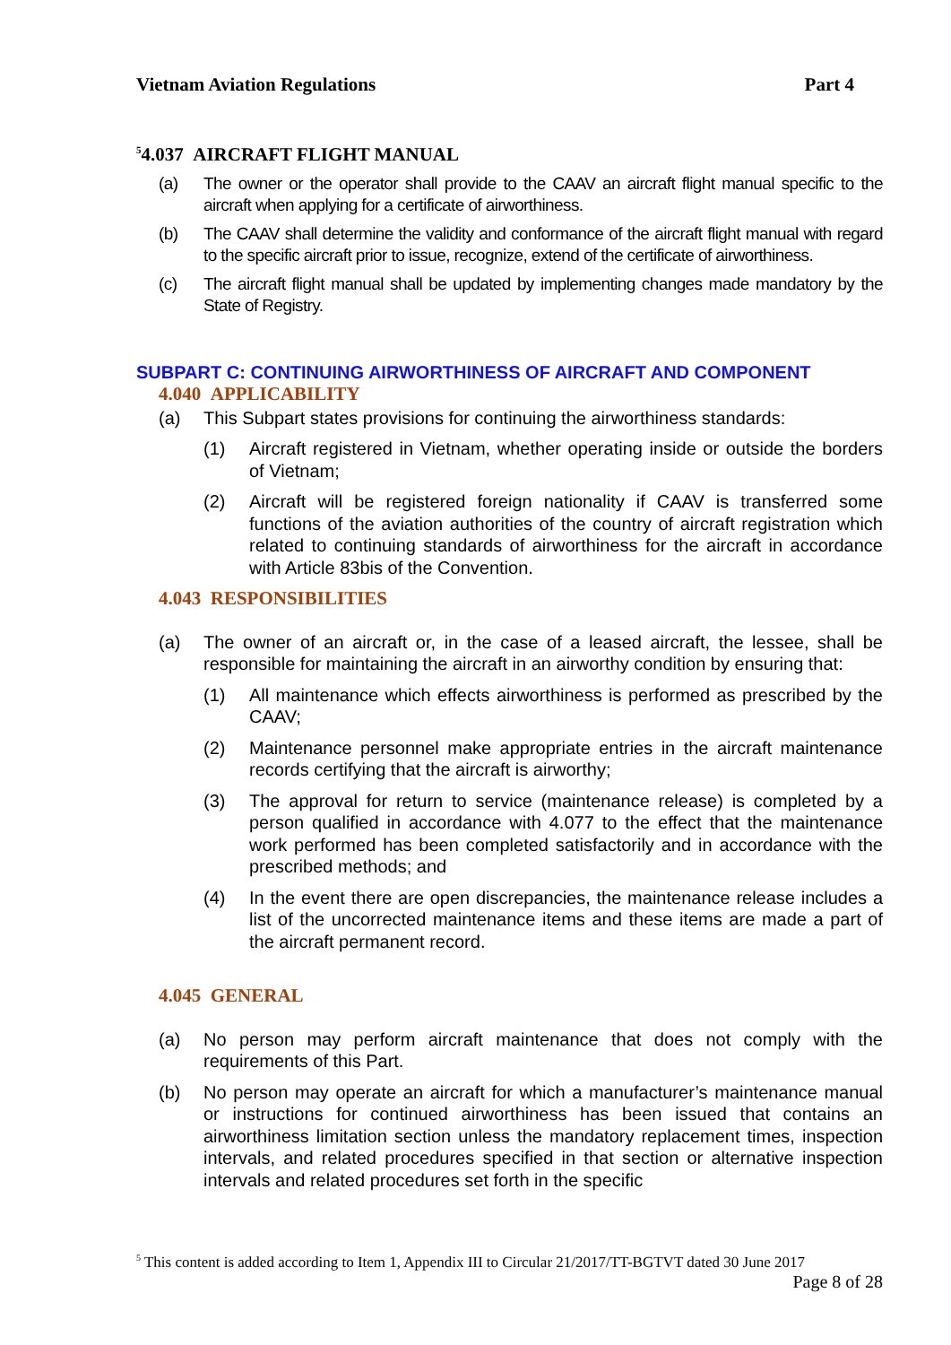Vietnam Aviation Regulations Part 4
<sup>5</sup> 4.037 AIRCRAFT FLIGHT MANUAL
(a) The owner or the operator shall provide to the CAAV an aircraft flight manual specific to the aircraft when applying for a certificate of airworthiness.
(b) The CAAV shall determine the validity and conformance of the aircraft flight manual with regard to the specific aircraft prior to issue, recognize, extend of the certificate of airworthiness.
(c) The aircraft flight manual shall be updated by implementing changes made mandatory by the State of Registry.
SUBPART C: CONTINUING AIRWORTHINESS OF AIRCRAFT AND COMPONENT
4.040 APPLICABILITY
(a) This Subpart states provisions for continuing the airworthiness standards:
(1) Aircraft registered in Vietnam, whether operating inside or outside the borders of Vietnam;
(2) Aircraft will be registered foreign nationality if CAAV is transferred some functions of the aviation authorities of the country of aircraft registration which related to continuing standards of airworthiness for the aircraft in accordance with Article 83bis of the Convention.
4.043 RESPONSIBILITIES
(a) The owner of an aircraft or, in the case of a leased aircraft, the lessee, shall be responsible for maintaining the aircraft in an airworthy condition by ensuring that:
(1) All maintenance which effects airworthiness is performed as prescribed by the CAAV;
(2) Maintenance personnel make appropriate entries in the aircraft maintenance records certifying that the aircraft is airworthy;
(3) The approval for return to service (maintenance release) is completed by a person qualified in accordance with 4.077 to the effect that the maintenance work performed has been completed satisfactorily and in accordance with the prescribed methods; and
(4) In the event there are open discrepancies, the maintenance release includes a list of the uncorrected maintenance items and these items are made a part of the aircraft permanent record.
4.045 GENERAL
(a) No person may perform aircraft maintenance that does not comply with the requirements of this Part.
(b) No person may operate an aircraft for which a manufacturer’s maintenance manual or instructions for continued airworthiness has been issued that contains an airworthiness limitation section unless the mandatory replacement times, inspection intervals, and related procedures specified in that section or alternative inspection intervals and related procedures set forth in the specific
<sup>5</sup> This content is added according to Item 1, Appendix III to Circular 21/2017/TT-BGTVT dated 30 June 2017
Page 8 of 28